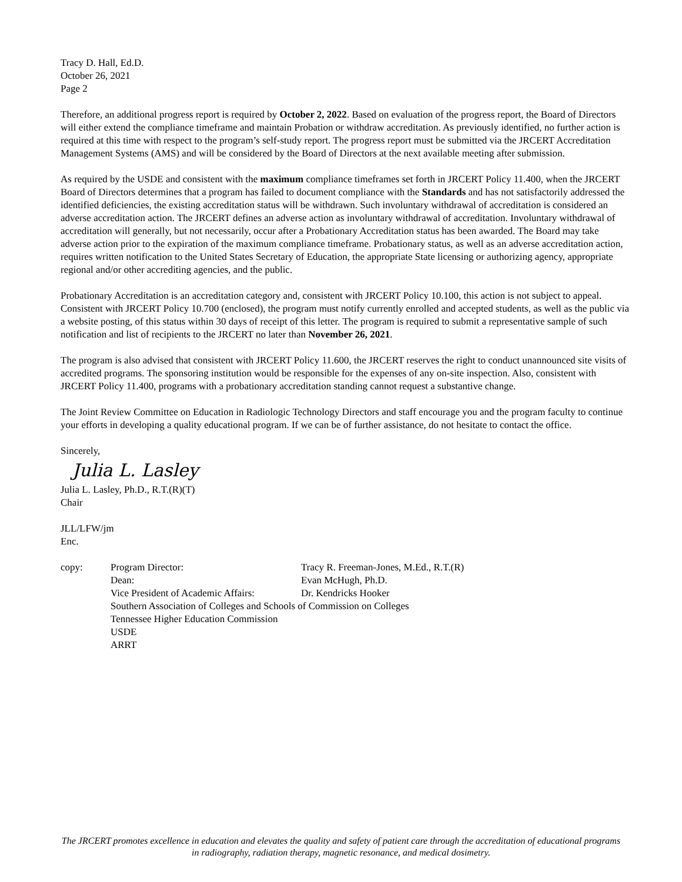Tracy D. Hall, Ed.D.
October 26, 2021
Page 2
Therefore, an additional progress report is required by October 2, 2022. Based on evaluation of the progress report, the Board of Directors will either extend the compliance timeframe and maintain Probation or withdraw accreditation. As previously identified, no further action is required at this time with respect to the program’s self-study report. The progress report must be submitted via the JRCERT Accreditation Management Systems (AMS) and will be considered by the Board of Directors at the next available meeting after submission.
As required by the USDE and consistent with the maximum compliance timeframes set forth in JRCERT Policy 11.400, when the JRCERT Board of Directors determines that a program has failed to document compliance with the Standards and has not satisfactorily addressed the identified deficiencies, the existing accreditation status will be withdrawn. Such involuntary withdrawal of accreditation is considered an adverse accreditation action. The JRCERT defines an adverse action as involuntary withdrawal of accreditation. Involuntary withdrawal of accreditation will generally, but not necessarily, occur after a Probationary Accreditation status has been awarded. The Board may take adverse action prior to the expiration of the maximum compliance timeframe. Probationary status, as well as an adverse accreditation action, requires written notification to the United States Secretary of Education, the appropriate State licensing or authorizing agency, appropriate regional and/or other accrediting agencies, and the public.
Probationary Accreditation is an accreditation category and, consistent with JRCERT Policy 10.100, this action is not subject to appeal. Consistent with JRCERT Policy 10.700 (enclosed), the program must notify currently enrolled and accepted students, as well as the public via a website posting, of this status within 30 days of receipt of this letter. The program is required to submit a representative sample of such notification and list of recipients to the JRCERT no later than November 26, 2021.
The program is also advised that consistent with JRCERT Policy 11.600, the JRCERT reserves the right to conduct unannounced site visits of accredited programs. The sponsoring institution would be responsible for the expenses of any on-site inspection. Also, consistent with JRCERT Policy 11.400, programs with a probationary accreditation standing cannot request a substantive change.
The Joint Review Committee on Education in Radiologic Technology Directors and staff encourage you and the program faculty to continue your efforts in developing a quality educational program. If we can be of further assistance, do not hesitate to contact the office.
Sincerely,
Julia L. Lasley
Julia L. Lasley, Ph.D., R.T.(R)(T)
Chair
JLL/LFW/jm
Enc.
| copy: | Program Director: | Tracy R. Freeman-Jones, M.Ed., R.T.(R) |
| | Dean: | Evan McHugh, Ph.D. |
| | Vice President of Academic Affairs: | Dr. Kendricks Hooker |
| | Southern Association of Colleges and Schools of Commission on Colleges | |
| | Tennessee Higher Education Commission | |
| | USDE | |
| | ARRT | |
The JRCERT promotes excellence in education and elevates the quality and safety of patient care through the accreditation of educational programs in radiography, radiation therapy, magnetic resonance, and medical dosimetry.